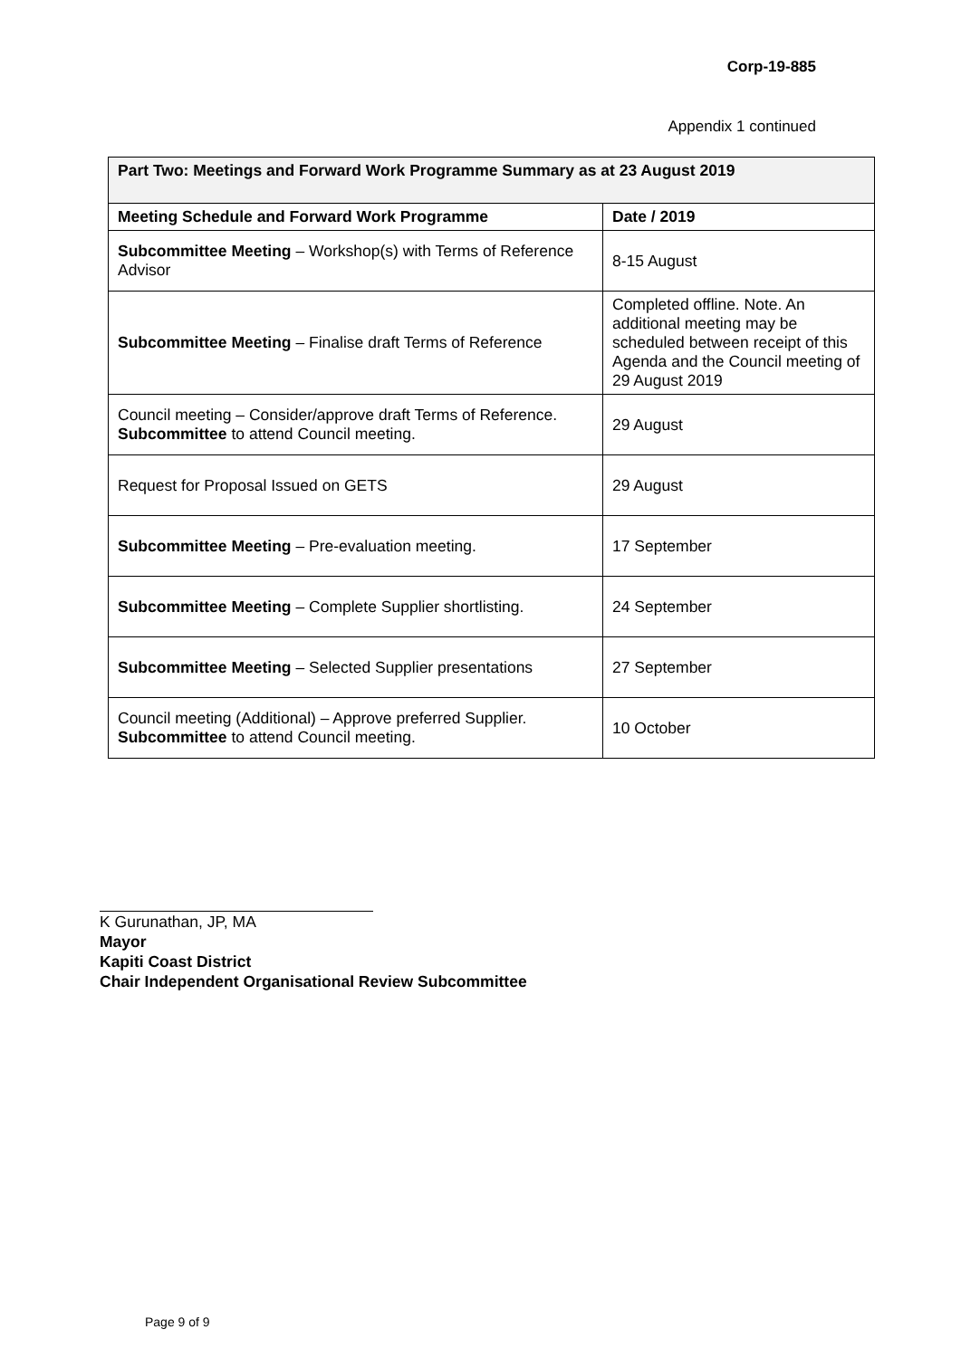Corp-19-885
Appendix 1 continued
| Part Two: Meetings and Forward Work Programme Summary as at 23 August 2019 | |
| --- | --- |
| Meeting Schedule and Forward Work Programme | Date / 2019 |
| Subcommittee Meeting – Workshop(s) with Terms of Reference Advisor | 8-15 August |
| Subcommittee Meeting – Finalise draft Terms of Reference | Completed offline. Note. An additional meeting may be scheduled between receipt of this Agenda and the Council meeting of 29 August 2019 |
| Council meeting – Consider/approve draft Terms of Reference. Subcommittee to attend Council meeting. | 29 August |
| Request for Proposal Issued on GETS | 29 August |
| Subcommittee Meeting – Pre-evaluation meeting. | 17 September |
| Subcommittee Meeting – Complete Supplier shortlisting. | 24 September |
| Subcommittee Meeting – Selected Supplier presentations | 27 September |
| Council meeting (Additional) – Approve preferred Supplier. Subcommittee to attend Council meeting. | 10 October |
K Gurunathan, JP, MA
Mayor
Kapiti Coast District
Chair Independent Organisational Review Subcommittee
Page 9 of 9